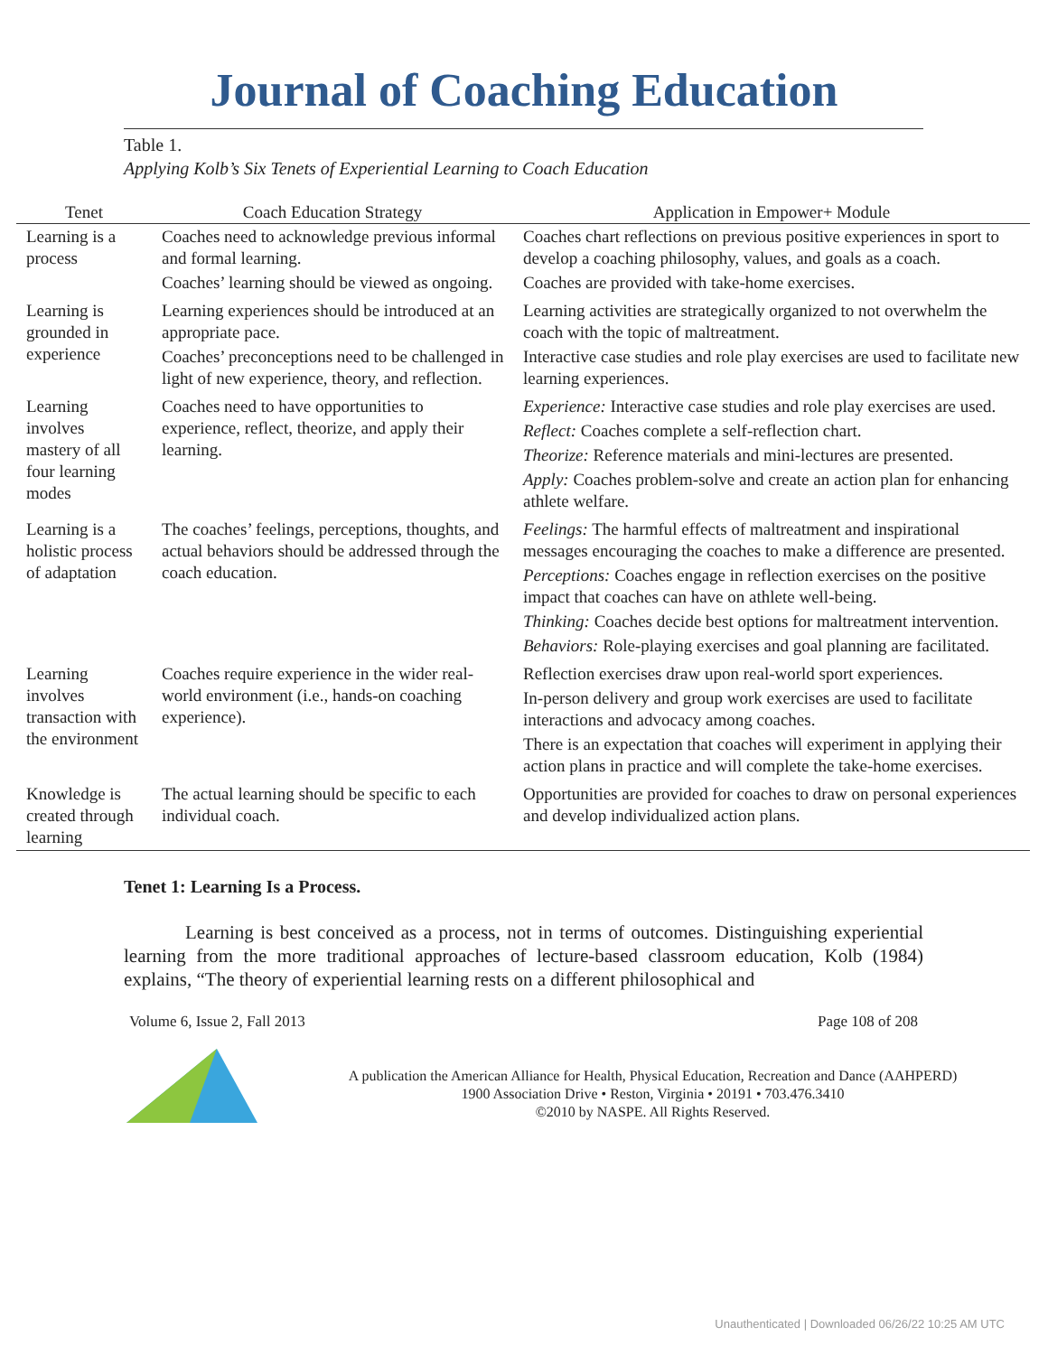Journal of Coaching Education
Table 1.
Applying Kolb’s Six Tenets of Experiential Learning to Coach Education
| Tenet | Coach Education Strategy | Application in Empower+ Module |
| --- | --- | --- |
| Learning is a process | Coaches need to acknowledge previous informal and formal learning. Coaches’ learning should be viewed as ongoing. | Coaches chart reflections on previous positive experiences in sport to develop a coaching philosophy, values, and goals as a coach. Coaches are provided with take-home exercises. |
| Learning is grounded in experience | Learning experiences should be introduced at an appropriate pace. Coaches’ preconceptions need to be challenged in light of new experience, theory, and reflection. | Learning activities are strategically organized to not overwhelm the coach with the topic of maltreatment. Interactive case studies and role play exercises are used to facilitate new learning experiences. |
| Learning involves mastery of all four learning modes | Coaches need to have opportunities to experience, reflect, theorize, and apply their learning. | Experience: Interactive case studies and role play exercises are used. Reflect: Coaches complete a self-reflection chart. Theorize: Reference materials and mini-lectures are presented. Apply: Coaches problem-solve and create an action plan for enhancing athlete welfare. |
| Learning is a holistic process of adaptation | The coaches’ feelings, perceptions, thoughts, and actual behaviors should be addressed through the coach education. | Feelings: The harmful effects of maltreatment and inspirational messages encouraging the coaches to make a difference are presented. Perceptions: Coaches engage in reflection exercises on the positive impact that coaches can have on athlete well-being. Thinking: Coaches decide best options for maltreatment intervention. Behaviors: Role-playing exercises and goal planning are facilitated. |
| Learning involves transaction with the environment | Coaches require experience in the wider real-world environment (i.e., hands-on coaching experience). | Reflection exercises draw upon real-world sport experiences. In-person delivery and group work exercises are used to facilitate interactions and advocacy among coaches. There is an expectation that coaches will experiment in applying their action plans in practice and will complete the take-home exercises. |
| Knowledge is created through learning | The actual learning should be specific to each individual coach. | Opportunities are provided for coaches to draw on personal experiences and develop individualized action plans. |
Tenet 1: Learning Is a Process.
Learning is best conceived as a process, not in terms of outcomes. Distinguishing experiential learning from the more traditional approaches of lecture-based classroom education, Kolb (1984) explains, “The theory of experiential learning rests on a different philosophical and
Volume 6, Issue 2, Fall 2013 Page 108 of 208
A publication the American Alliance for Health, Physical Education, Recreation and Dance (AAHPERD)
1900 Association Drive • Reston, Virginia • 20191 • 703.476.3410
©2010 by NASPE. All Rights Reserved.
Unauthenticated | Downloaded 06/26/22 10:25 AM UTC